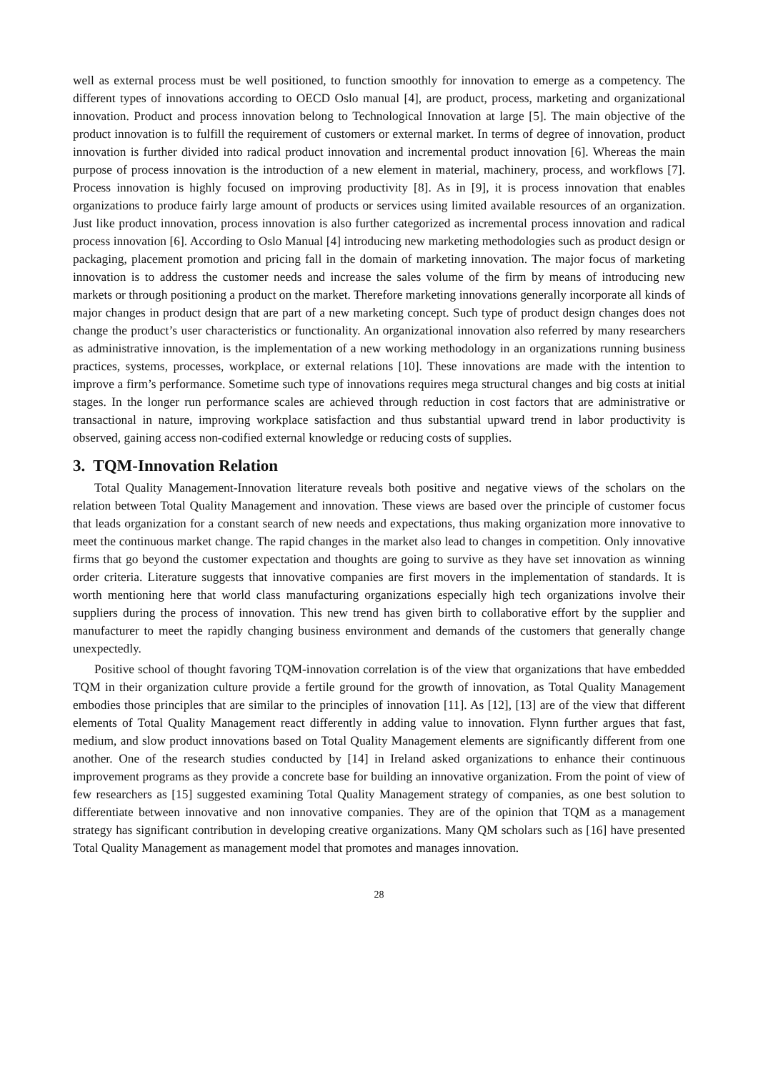well as external process must be well positioned, to function smoothly for innovation to emerge as a competency. The different types of innovations according to OECD Oslo manual [4], are product, process, marketing and organizational innovation. Product and process innovation belong to Technological Innovation at large [5]. The main objective of the product innovation is to fulfill the requirement of customers or external market. In terms of degree of innovation, product innovation is further divided into radical product innovation and incremental product innovation [6]. Whereas the main purpose of process innovation is the introduction of a new element in material, machinery, process, and workflows [7]. Process innovation is highly focused on improving productivity [8]. As in [9], it is process innovation that enables organizations to produce fairly large amount of products or services using limited available resources of an organization. Just like product innovation, process innovation is also further categorized as incremental process innovation and radical process innovation [6]. According to Oslo Manual [4] introducing new marketing methodologies such as product design or packaging, placement promotion and pricing fall in the domain of marketing innovation. The major focus of marketing innovation is to address the customer needs and increase the sales volume of the firm by means of introducing new markets or through positioning a product on the market. Therefore marketing innovations generally incorporate all kinds of major changes in product design that are part of a new marketing concept. Such type of product design changes does not change the product’s user characteristics or functionality. An organizational innovation also referred by many researchers as administrative innovation, is the implementation of a new working methodology in an organizations running business practices, systems, processes, workplace, or external relations [10]. These innovations are made with the intention to improve a firm’s performance. Sometime such type of innovations requires mega structural changes and big costs at initial stages. In the longer run performance scales are achieved through reduction in cost factors that are administrative or transactional in nature, improving workplace satisfaction and thus substantial upward trend in labor productivity is observed, gaining access non-codified external knowledge or reducing costs of supplies.
3. TQM-Innovation Relation
Total Quality Management-Innovation literature reveals both positive and negative views of the scholars on the relation between Total Quality Management and innovation. These views are based over the principle of customer focus that leads organization for a constant search of new needs and expectations, thus making organization more innovative to meet the continuous market change. The rapid changes in the market also lead to changes in competition. Only innovative firms that go beyond the customer expectation and thoughts are going to survive as they have set innovation as winning order criteria. Literature suggests that innovative companies are first movers in the implementation of standards. It is worth mentioning here that world class manufacturing organizations especially high tech organizations involve their suppliers during the process of innovation. This new trend has given birth to collaborative effort by the supplier and manufacturer to meet the rapidly changing business environment and demands of the customers that generally change unexpectedly.
Positive school of thought favoring TQM-innovation correlation is of the view that organizations that have embedded TQM in their organization culture provide a fertile ground for the growth of innovation, as Total Quality Management embodies those principles that are similar to the principles of innovation [11]. As [12], [13] are of the view that different elements of Total Quality Management react differently in adding value to innovation. Flynn further argues that fast, medium, and slow product innovations based on Total Quality Management elements are significantly different from one another. One of the research studies conducted by [14] in Ireland asked organizations to enhance their continuous improvement programs as they provide a concrete base for building an innovative organization. From the point of view of few researchers as [15] suggested examining Total Quality Management strategy of companies, as one best solution to differentiate between innovative and non innovative companies. They are of the opinion that TQM as a management strategy has significant contribution in developing creative organizations. Many QM scholars such as [16] have presented Total Quality Management as management model that promotes and manages innovation.
28